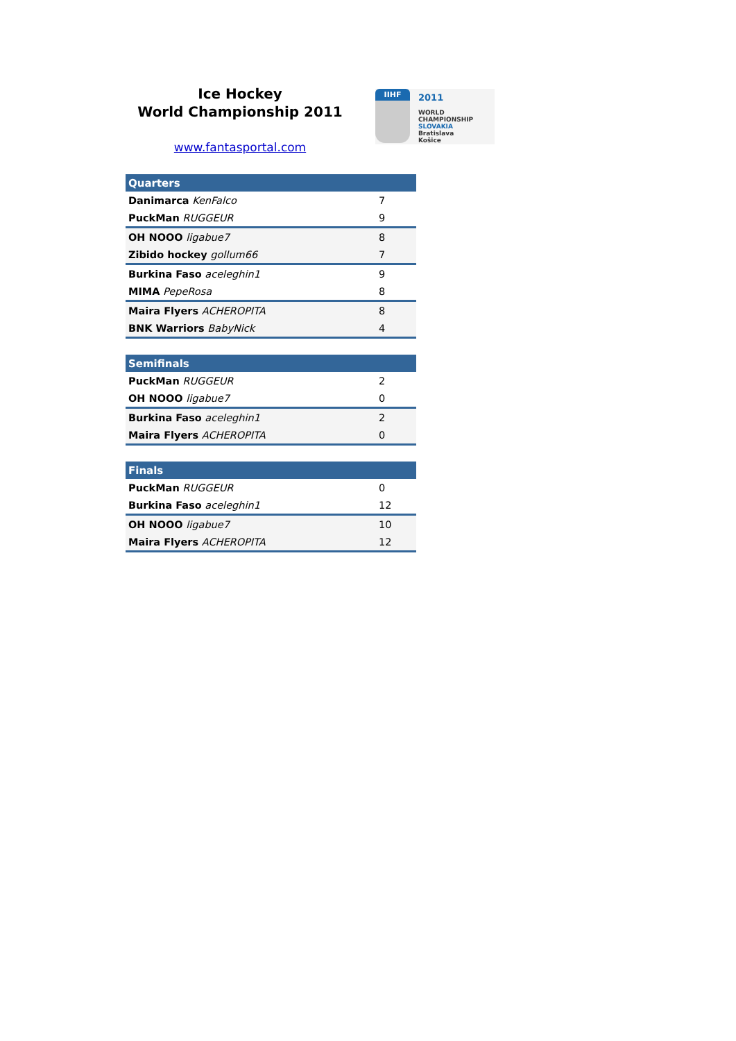Ice Hockey
World Championship 2011
www.fantasportal.com
IIHF
2011
WORLD
CHAMPIONSHIP
SLOVAKIA
Bratislava
Košice
| Quarters | |
| --- | --- |
| Danimarca KenFalco | 7 |
| PuckMan RUGGEUR | 9 |
| OH NOOO ligabue7 | 8 |
| Zibido hockey gollum66 | 7 |
| Burkina Faso aceleghin1 | 9 |
| MIMA PepeRosa | 8 |
| Maira Flyers ACHEROPITA | 8 |
| BNK Warriors BabyNick | 4 |
| Semifinals | |
| --- | --- |
| PuckMan RUGGEUR | 2 |
| OH NOOO ligabue7 | 0 |
| Burkina Faso aceleghin1 | 2 |
| Maira Flyers ACHEROPITA | 0 |
| Finals | |
| --- | --- |
| PuckMan RUGGEUR | 0 |
| Burkina Faso aceleghin1 | 12 |
| OH NOOO ligabue7 | 10 |
| Maira Flyers ACHEROPITA | 12 |